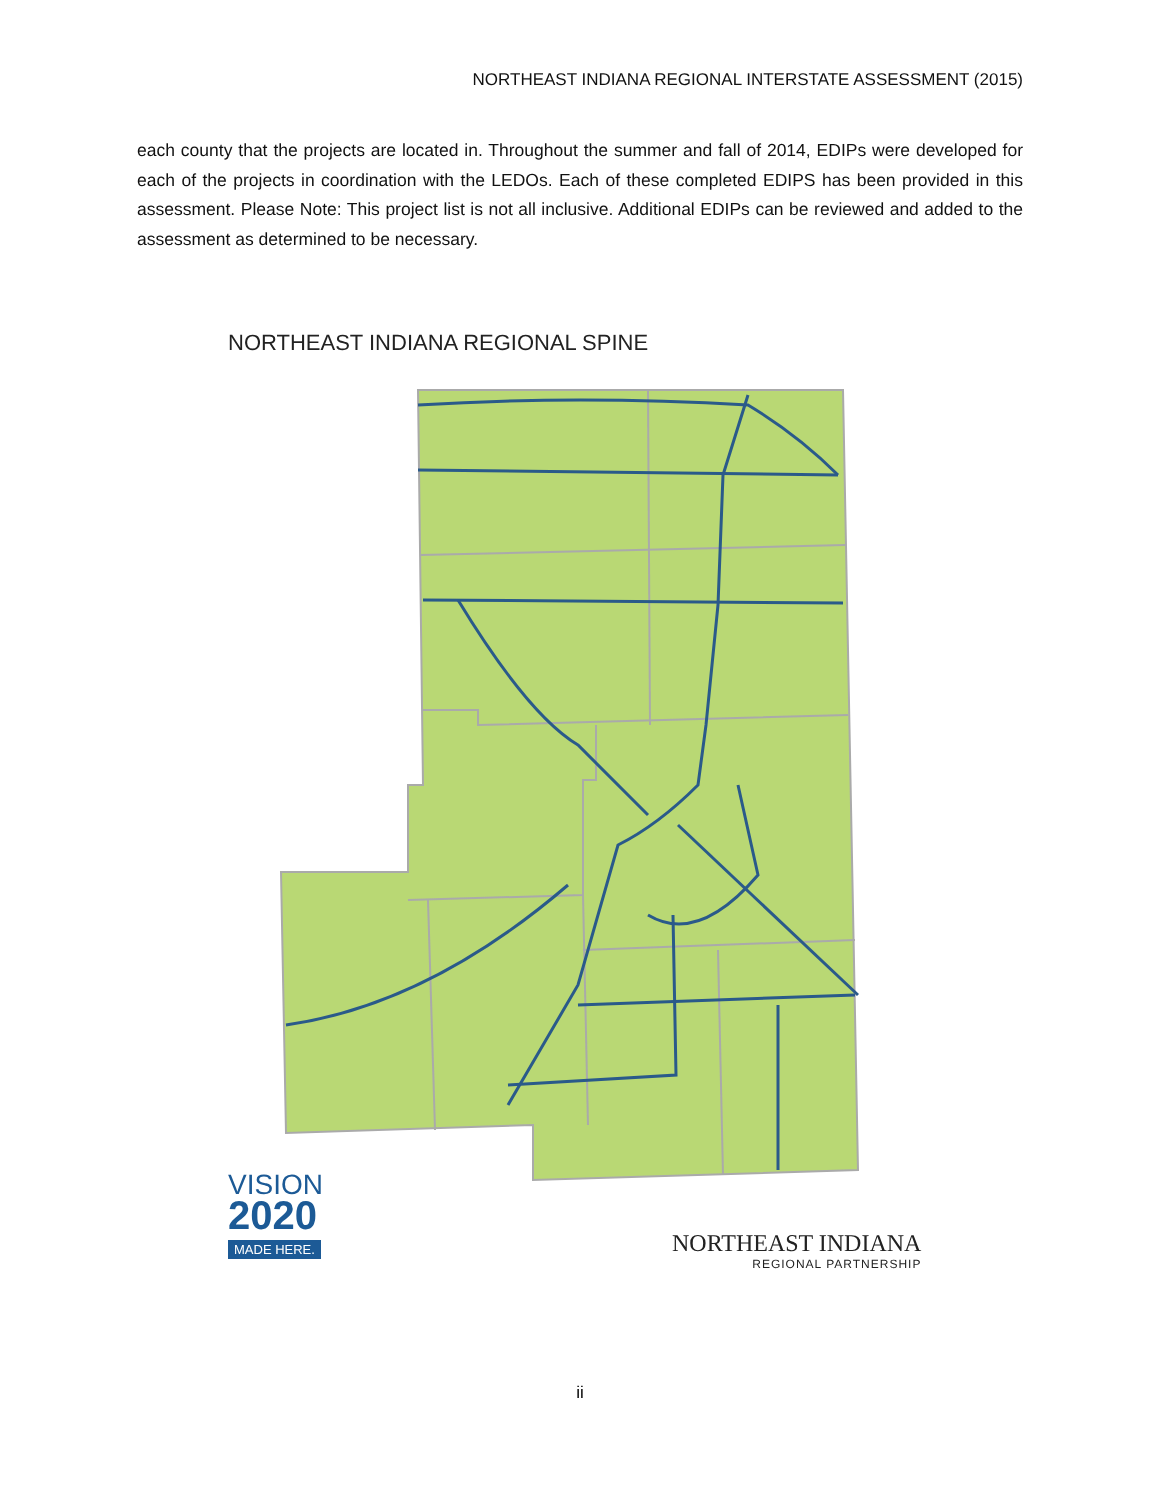NORTHEAST INDIANA REGIONAL INTERSTATE ASSESSMENT (2015)
each county that the projects are located in. Throughout the summer and fall of 2014, EDIPs were developed for each of the projects in coordination with the LEDOs. Each of these completed EDIPS has been provided in this assessment. Please Note: This project list is not all inclusive. Additional EDIPs can be reviewed and added to the assessment as determined to be necessary.
NORTHEAST INDIANA REGIONAL SPINE
VISION
2020
MADE HERE.
NORTHEAST INDIANA
REGIONAL PARTNERSHIP
ii